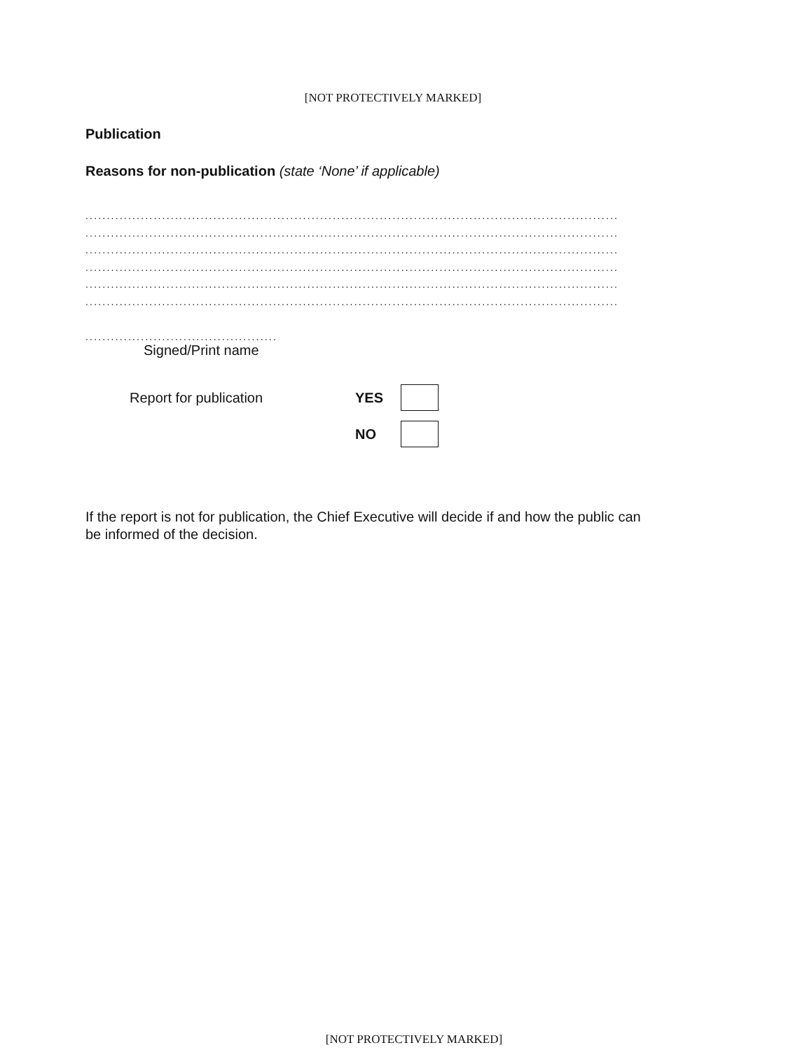[NOT PROTECTIVELY MARKED]
Publication
Reasons for non-publication (state ‘None’ if applicable)
.............................................................................................................................
.............................................................................................................................
.............................................................................................................................
.............................................................................................................................
.............................................................................................................................
.............................................................................................................................
.............................................
Signed/Print name
Report for publication YES
NO
If the report is not for publication, the Chief Executive will decide if and how the public can be informed of the decision.
[NOT PROTECTIVELY MARKED]